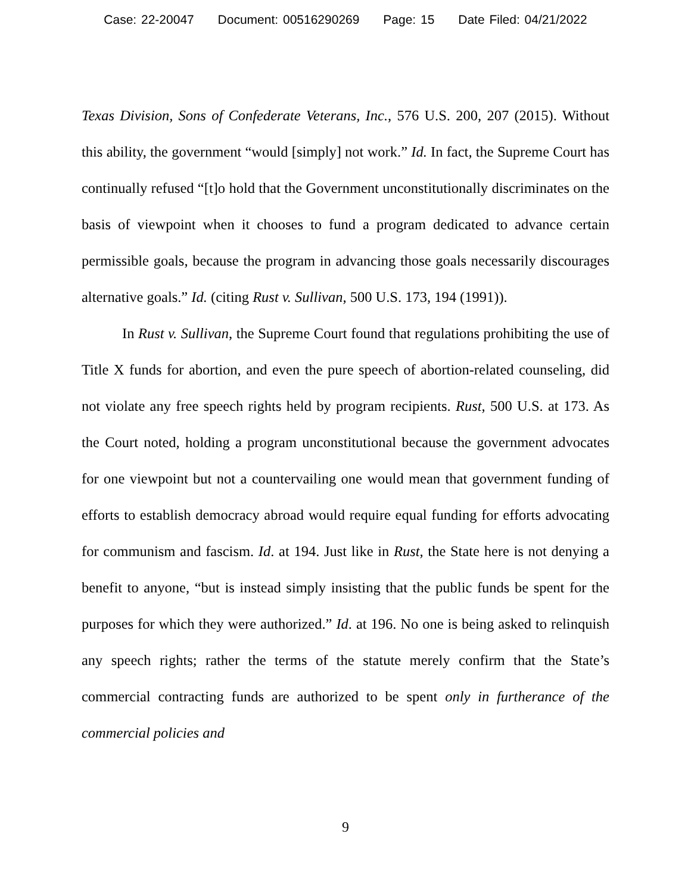Case: 22-20047 Document: 00516290269 Page: 15 Date Filed: 04/21/2022
Texas Division, Sons of Confederate Veterans, Inc., 576 U.S. 200, 207 (2015). Without this ability, the government “would [simply] not work.” Id. In fact, the Supreme Court has continually refused “[t]o hold that the Government unconstitutionally discriminates on the basis of viewpoint when it chooses to fund a program dedicated to advance certain permissible goals, because the program in advancing those goals necessarily discourages alternative goals.” Id. (citing Rust v. Sullivan, 500 U.S. 173, 194 (1991)).
In Rust v. Sullivan, the Supreme Court found that regulations prohibiting the use of Title X funds for abortion, and even the pure speech of abortion-related counseling, did not violate any free speech rights held by program recipients. Rust, 500 U.S. at 173. As the Court noted, holding a program unconstitutional because the government advocates for one viewpoint but not a countervailing one would mean that government funding of efforts to establish democracy abroad would require equal funding for efforts advocating for communism and fascism. Id. at 194. Just like in Rust, the State here is not denying a benefit to anyone, “but is instead simply insisting that the public funds be spent for the purposes for which they were authorized.” Id. at 196. No one is being asked to relinquish any speech rights; rather the terms of the statute merely confirm that the State’s commercial contracting funds are authorized to be spent only in furtherance of the commercial policies and
9